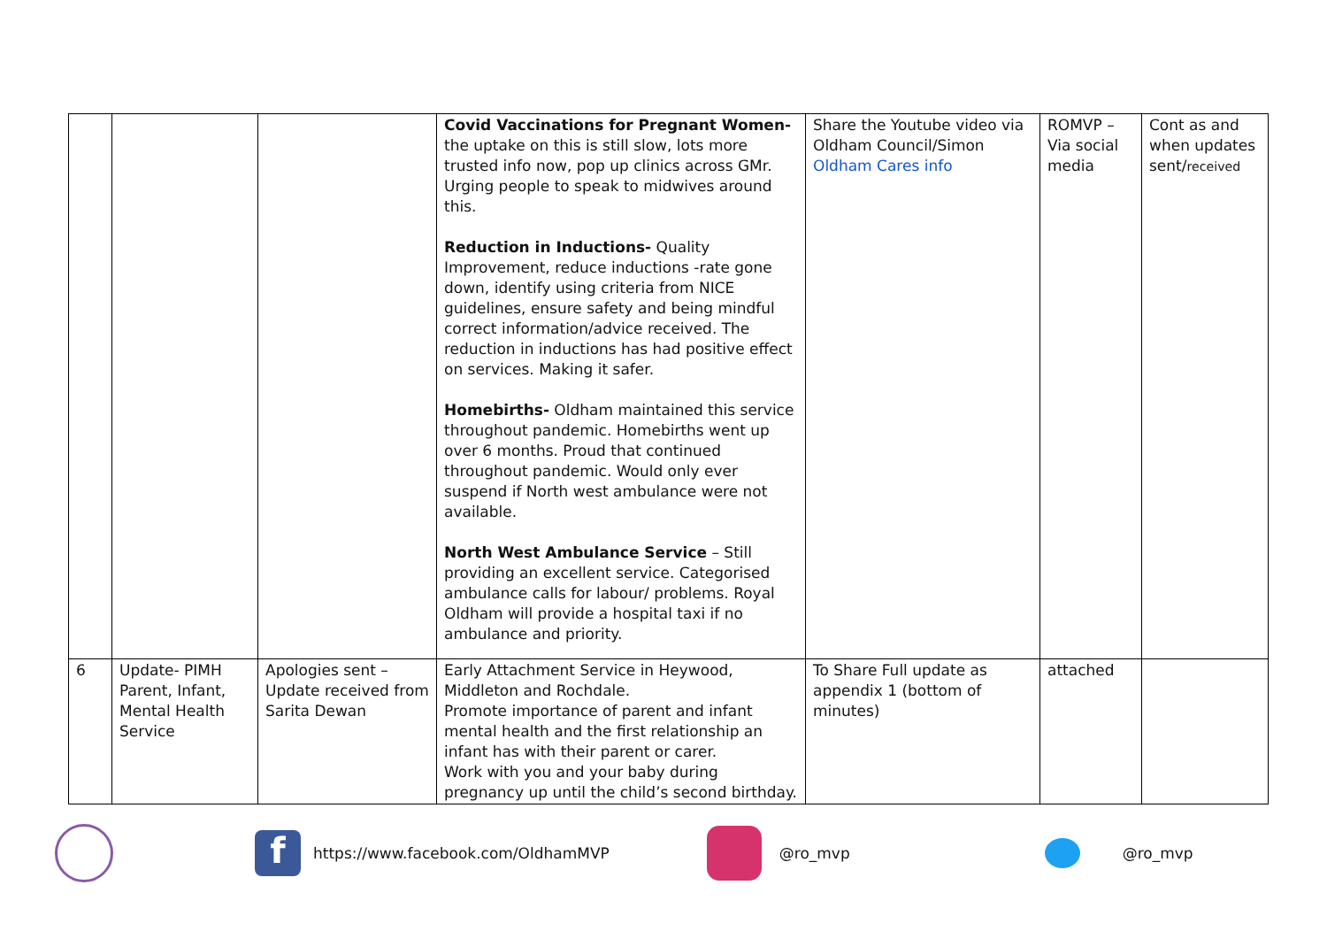| | | | Covid Vaccinations for Pregnant Women- the uptake on this is still slow, lots more trusted info now, pop up clinics across GMr. Urging people to speak to midwives around this. Reduction in Inductions- Quality Improvement, reduce inductions -rate gone down, identify using criteria from NICE guidelines, ensure safety and being mindful correct information/advice received. The reduction in inductions has had positive effect on services. Making it safer. Homebirths- Oldham maintained this service throughout pandemic. Homebirths went up over 6 months. Proud that continued throughout pandemic. Would only ever suspend if North west ambulance were not available. North West Ambulance Service – Still providing an excellent service. Categorised ambulance calls for labour/ problems. Royal Oldham will provide a hospital taxi if no ambulance and priority. | Share the Youtube video via Oldham Council/Simon Oldham Cares info | ROMVP – Via social media | Cont as and when updates sent/ received |
| 6 | Update- PIMH Parent, Infant, Mental Health Service | Apologies sent – Update received from Sarita Dewan | Early Attachment Service in Heywood, Middleton and Rochdale. Promote importance of parent and infant mental health and the first relationship an infant has with their parent or carer. Work with you and your baby during pregnancy up until the child’s second birthday. | To Share Full update as appendix 1 (bottom of minutes) | attached | |
f https://www.facebook.com/OldhamMVP @ro_mvp @ro_mvp